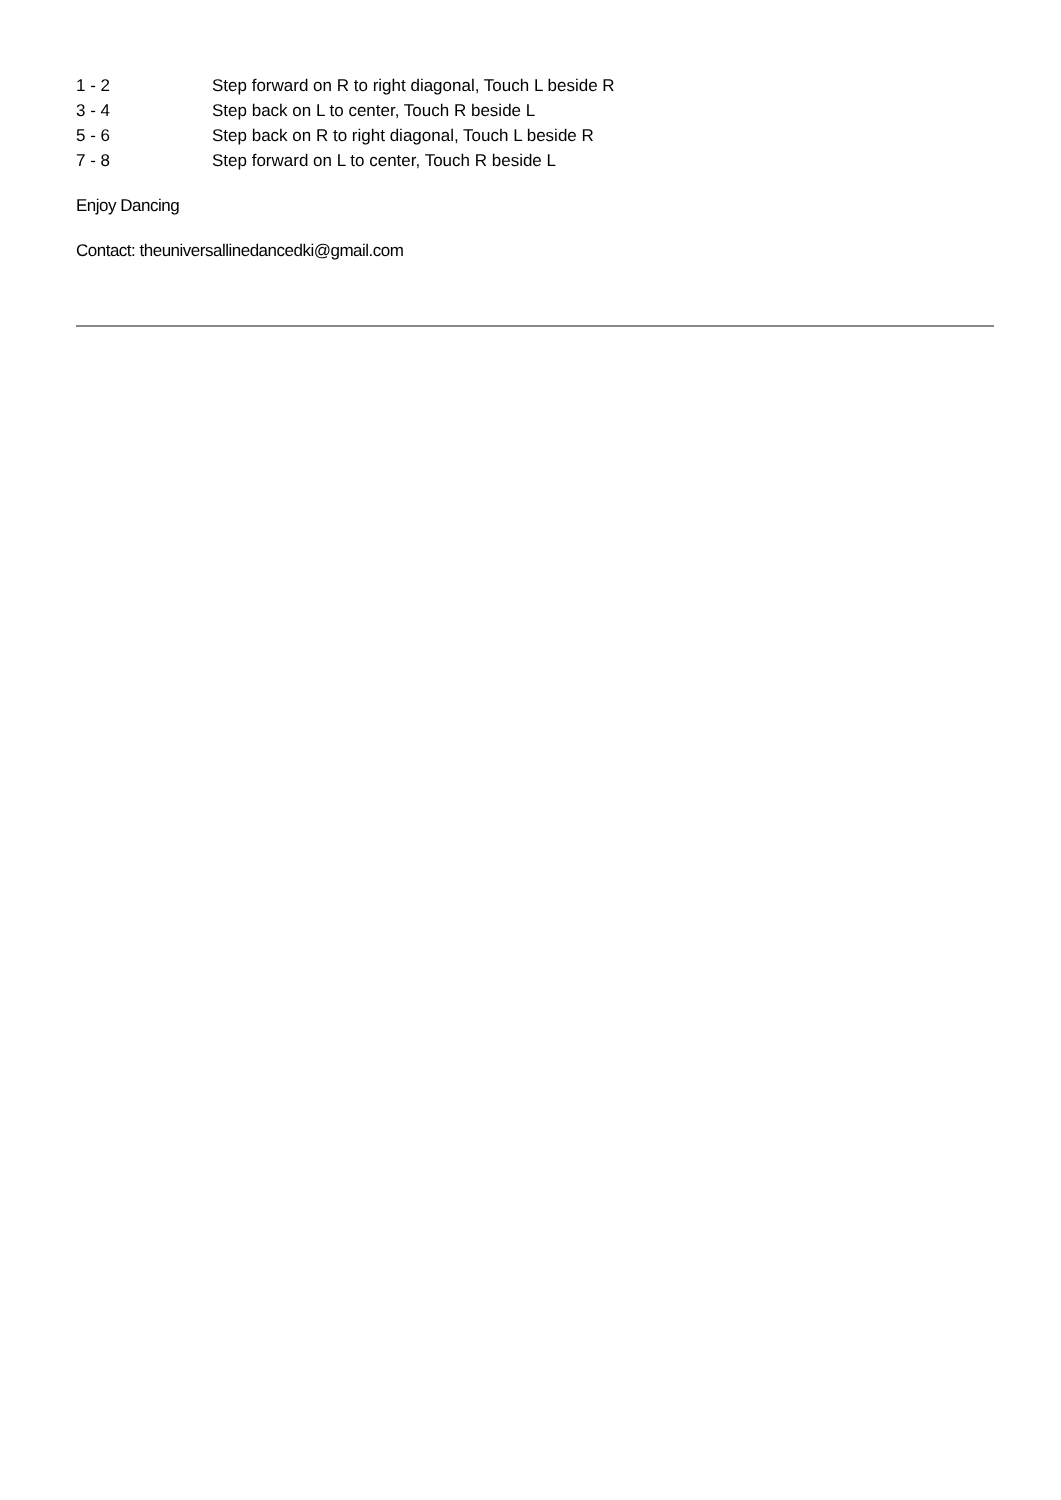| 1 - 2 | Step forward on R to right diagonal, Touch L beside R |
| 3 - 4 | Step back on L to center, Touch R beside L |
| 5 - 6 | Step back on R to right diagonal, Touch L beside R |
| 7 - 8 | Step forward on L to center, Touch R beside L |
Enjoy Dancing
Contact: theuniversallinedancedki@gmail.com